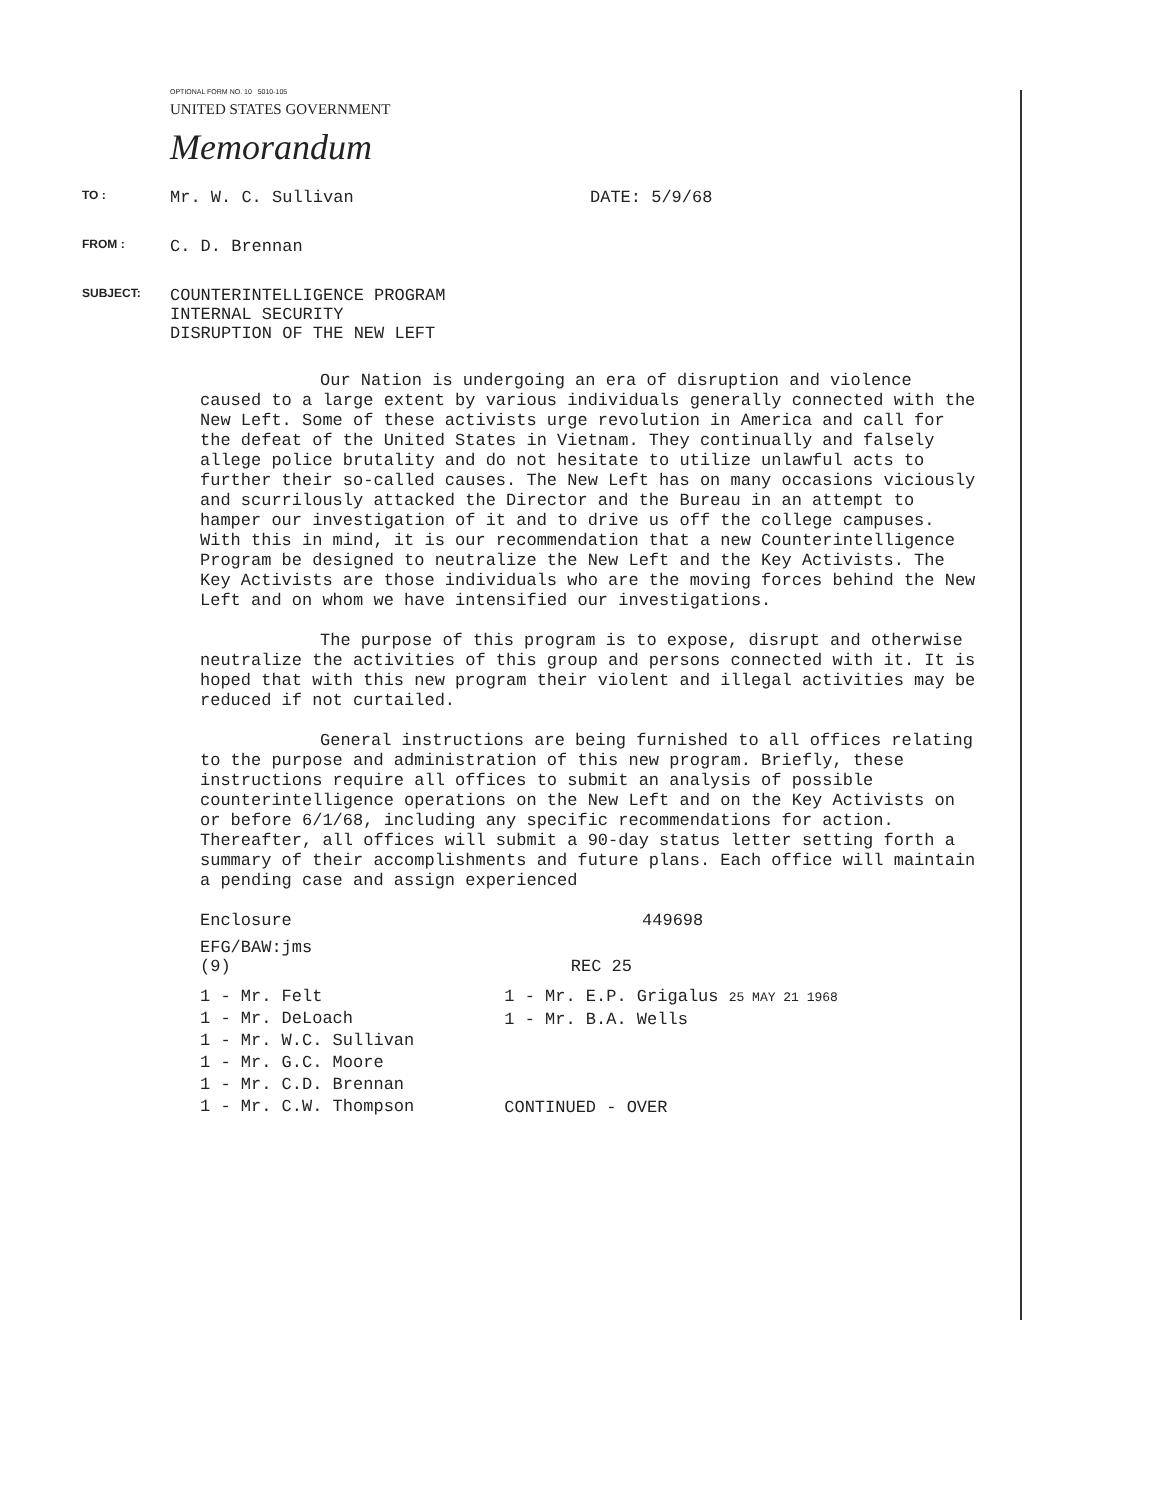OPTIONAL FORM NO. 10 5010-105
UNITED STATES GOVERNMENT
Memorandum
TO :
Mr. W. C. Sullivan DATE: 5/9/68
FROM :
C. D. Brennan
SUBJECT:
COUNTERINTELLIGENCE PROGRAM
INTERNAL SECURITY
DISRUPTION OF THE NEW LEFT
Our Nation is undergoing an era of disruption and violence caused to a large extent by various individuals generally connected with the New Left. Some of these activists urge revolution in America and call for the defeat of the United States in Vietnam. They continually and falsely allege police brutality and do not hesitate to utilize unlawful acts to further their so-called causes. The New Left has on many occasions viciously and scurrilously attacked the Director and the Bureau in an attempt to hamper our investigation of it and to drive us off the college campuses. With this in mind, it is our recommendation that a new Counterintelligence Program be designed to neutralize the New Left and the Key Activists. The Key Activists are those individuals who are the moving forces behind the New Left and on whom we have intensified our investigations.
The purpose of this program is to expose, disrupt and otherwise neutralize the activities of this group and persons connected with it. It is hoped that with this new program their violent and illegal activities may be reduced if not curtailed.
General instructions are being furnished to all offices relating to the purpose and administration of this new program. Briefly, these instructions require all offices to submit an analysis of possible counterintelligence operations on the New Left and on the Key Activists on or before 6/1/68, including any specific recommendations for action. Thereafter, all offices will submit a 90-day status letter setting forth a summary of their accomplishments and future plans. Each office will maintain a pending case and assign experienced
Enclosure 449698
EFG/BAW:jms
(9) REC 25
1 - Mr. Felt
1 - Mr. DeLoach
1 - Mr. W.C. Sullivan
1 - Mr. G.C. Moore
1 - Mr. C.D. Brennan
1 - Mr. C.W. Thompson
1 - Mr. E.P. Grigalus 25 MAY 21 1968
1 - Mr. B.A. Wells
CONTINUED - OVER